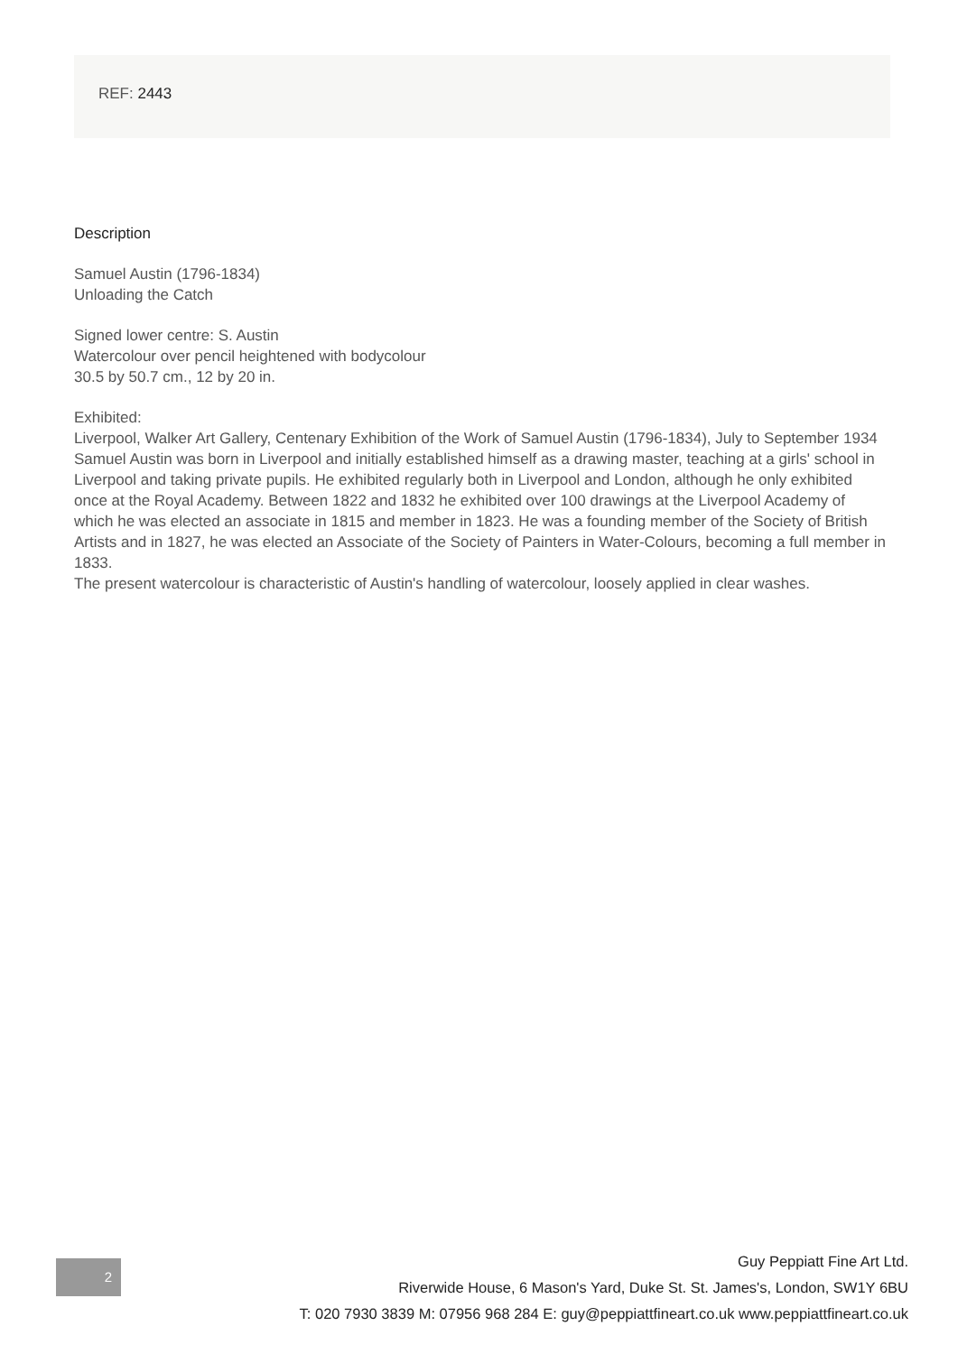REF: 2443
Description
Samuel Austin (1796-1834)
Unloading the Catch
Signed lower centre: S. Austin
Watercolour over pencil heightened with bodycolour
30.5 by 50.7 cm., 12 by 20 in.
Exhibited:
Liverpool, Walker Art Gallery, Centenary Exhibition of the Work of Samuel Austin (1796-1834), July to September 1934
Samuel Austin was born in Liverpool and initially established himself as a drawing master, teaching at a girls' school in Liverpool and taking private pupils. He exhibited regularly both in Liverpool and London, although he only exhibited once at the Royal Academy. Between 1822 and 1832 he exhibited over 100 drawings at the Liverpool Academy of which he was elected an associate in 1815 and member in 1823. He was a founding member of the Society of British Artists and in 1827, he was elected an Associate of the Society of Painters in Water-Colours, becoming a full member in 1833.
The present watercolour is characteristic of Austin's handling of watercolour, loosely applied in clear washes.
2
Guy Peppiatt Fine Art Ltd.
Riverwide House, 6 Mason's Yard, Duke St. St. James's, London, SW1Y 6BU
T: 020 7930 3839 M: 07956 968 284 E: guy@peppiattfineart.co.uk www.peppiattfineart.co.uk